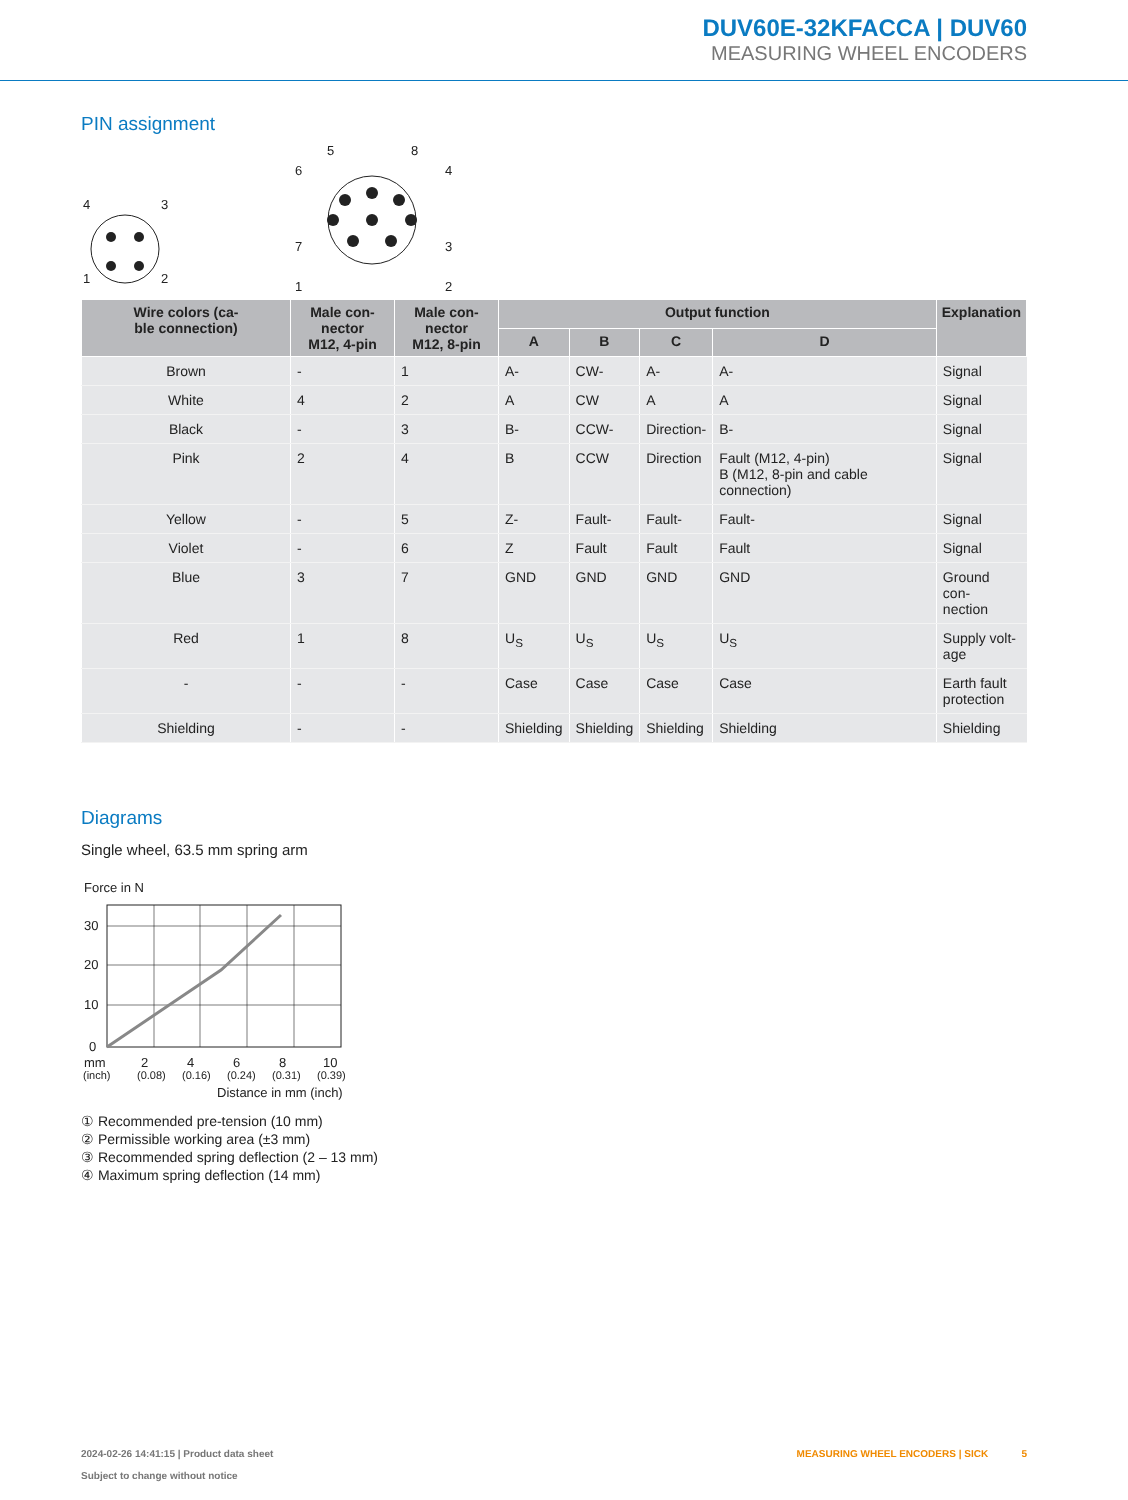DUV60E-32KFACCA | DUV60
MEASURING WHEEL ENCODERS
PIN assignment
4
3
1
2
5
8
6
4
7
3
1
2
| Wire colors (ca- ble connection) | Male con- nector M12, 4-pin | Male con- nector M12, 8-pin | Output function | | | | Explanation |
| --- | --- | --- | --- | --- | --- | --- | --- |
| | | | A | B | C | D | |
| Brown | - | 1 | A- | CW- | A- | A- | Signal |
| White | 4 | 2 | A | CW | A | A | Signal |
| Black | - | 3 | B- | CCW- | Direction- | B- | Signal |
| Pink | 2 | 4 | B | CCW | Direction | Fault (M12, 4-pin) B (M12, 8-pin and cable connection) | Signal |
| Yellow | - | 5 | Z- | Fault- | Fault- | Fault- | Signal |
| Violet | - | 6 | Z | Fault | Fault | Fault | Signal |
| Blue | 3 | 7 | GND | GND | GND | GND | Ground con- nection |
| Red | 1 | 8 | U<sub>S</sub> | U<sub>S</sub> | U<sub>S</sub> | U<sub>S</sub> | Supply volt- age |
| - | - | - | Case | Case | Case | Case | Earth fault protection |
| Shielding | - | - | Shielding | Shielding | Shielding | Shielding | Shielding |
Diagrams
Single wheel, 63.5 mm spring arm
Force in N
30
20
10
0
mm
2
4
6
8
10
(inch)
(0.08)
(0.16)
(0.24)
(0.31)
(0.39)
Distance in mm (inch)
① Recommended pre-tension (10 mm)
② Permissible working area (±3 mm)
③ Recommended spring deflection (2 – 13 mm)
④ Maximum spring deflection (14 mm)
MEASURING WHEEL ENCODERS | SICK 5
2024-02-26 14:41:15 | Product data sheet
Subject to change without notice